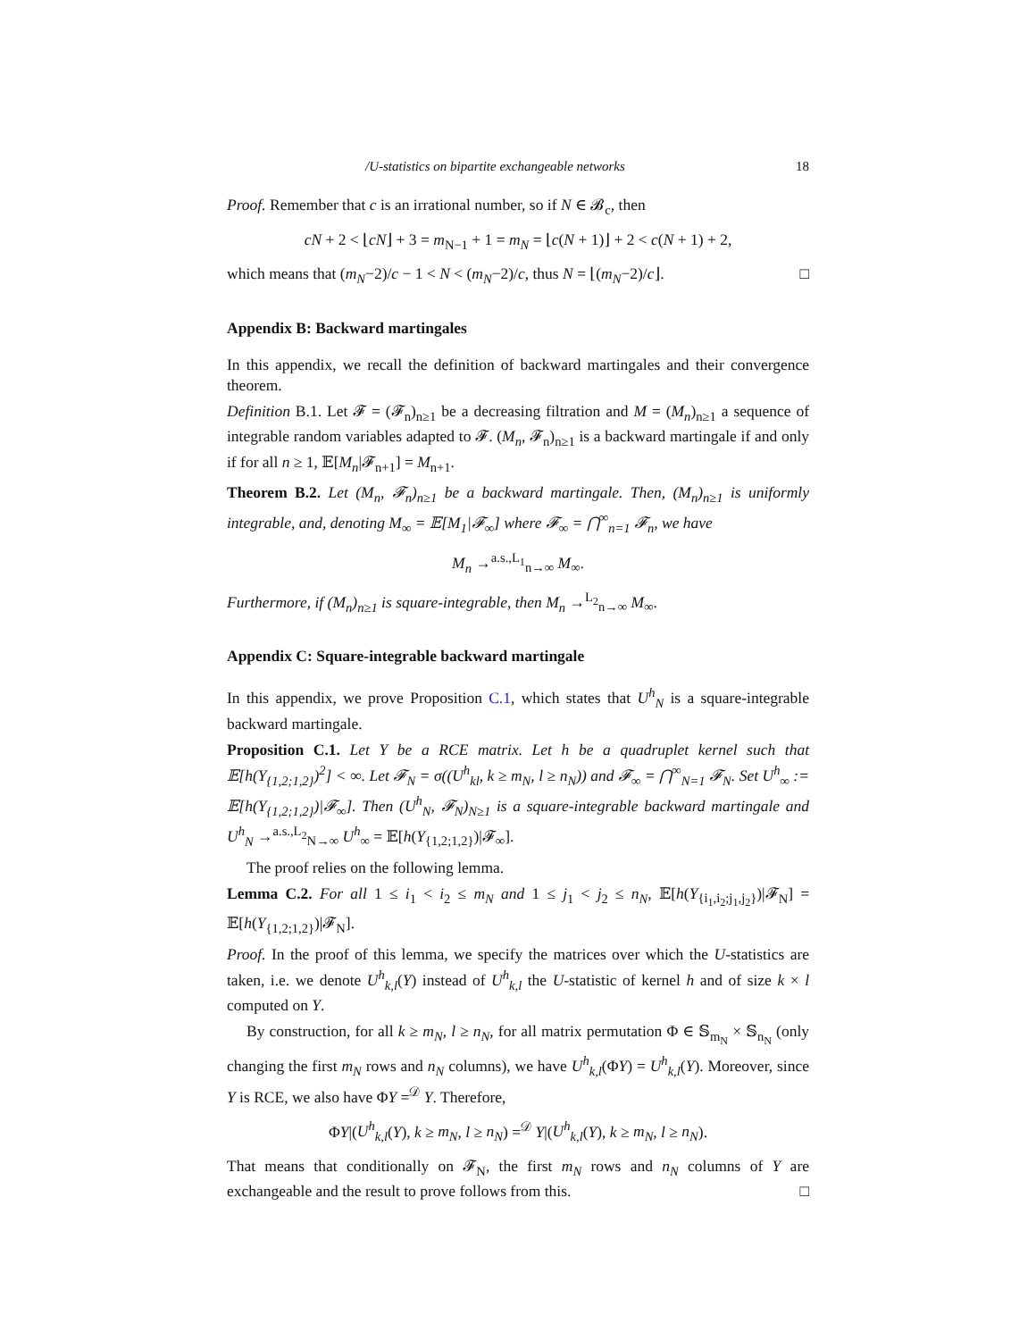/U-statistics on bipartite exchangeable networks 18
Proof. Remember that c is an irrational number, so if N ∈ 𝓑<sub>c</sub>, then
cN + 2 < ⌊cN⌋ + 3 = m<sub>N−1</sub> + 1 = m<sub>N</sub> = ⌊c(N + 1)⌋ + 2 < c(N + 1) + 2,
which means that (m<sub>N</sub>−2)/c − 1 < N < (m<sub>N</sub>−2)/c, thus N = ⌊(m<sub>N</sub>−2)/c⌋. □
Appendix B: Backward martingales
In this appendix, we recall the definition of backward martingales and their convergence theorem.
Definition B.1. Let 𝓕 = (𝓕<sub>n</sub>)<sub>n≥1</sub> be a decreasing filtration and M = (M<sub>n</sub>)<sub>n≥1</sub> a sequence of integrable random variables adapted to 𝓕. (M<sub>n</sub>, 𝓕<sub>n</sub>)<sub>n≥1</sub> is a backward martingale if and only if for all n ≥ 1, 𝔼[M<sub>n</sub>|𝓕<sub>n+1</sub>] = M<sub>n+1</sub>.
Theorem B.2. Let (M<sub>n</sub>, 𝓕<sub>n</sub>)<sub>n≥1</sub> be a backward martingale. Then, (M<sub>n</sub>)<sub>n≥1</sub> is uniformly integrable, and, denoting M<sub>∞</sub> = 𝔼[M<sub>1</sub>|𝓕<sub>∞</sub>] where 𝓕<sub>∞</sub> = ⋂<sup>∞</sup><sub>n=1</sub> 𝓕<sub>n</sub>, we have
M<sub>n</sub> →<sup>a.s.,L<sub>1</sub></sup><sub>n→∞</sub> M<sub>∞</sub>.
Furthermore, if (M<sub>n</sub>)<sub>n≥1</sub> is square-integrable, then M<sub>n</sub> →<sup>L<sub>2</sub></sup><sub>n→∞</sub> M<sub>∞</sub>.
Appendix C: Square-integrable backward martingale
In this appendix, we prove Proposition C.1, which states that U<sup>h</sup><sub>N</sub> is a square-integrable backward martingale.
Proposition C.1. Let Y be a RCE matrix. Let h be a quadruplet kernel such that 𝔼[h(Y<sub>{1,2;1,2}</sub>)<sup>2</sup>] < ∞. Let 𝓕<sub>N</sub> = σ((U<sup>h</sup><sub>kl</sub>, k ≥ m<sub>N</sub>, l ≥ n<sub>N</sub>)) and 𝓕<sub>∞</sub> = ⋂<sup>∞</sup><sub>N=1</sub> 𝓕<sub>N</sub>. Set U<sup>h</sup><sub>∞</sub> := 𝔼[h(Y<sub>{1,2;1,2}</sub>)|𝓕<sub>∞</sub>]. Then (U<sup>h</sup><sub>N</sub>, 𝓕<sub>N</sub>)<sub>N≥1</sub> is a square-integrable backward martingale and U<sup>h</sup><sub>N</sub> →<sup>a.s.,L<sub>2</sub></sup><sub>N→∞</sub> U<sup>h</sup><sub>∞</sub> = 𝔼[h(Y<sub>{1,2;1,2}</sub>)|𝓕<sub>∞</sub>].
The proof relies on the following lemma.
Lemma C.2. For all 1 ≤ i<sub>1</sub> < i<sub>2</sub> ≤ m<sub>N</sub> and 1 ≤ j<sub>1</sub> < j<sub>2</sub> ≤ n<sub>N</sub>, 𝔼[h(Y<sub>{i<sub>1</sub>,i<sub>2</sub>;j<sub>1</sub>,j<sub>2</sub>}</sub>)|𝓕<sub>N</sub>] = 𝔼[h(Y<sub>{1,2;1,2}</sub>)|𝓕<sub>N</sub>].
Proof. In the proof of this lemma, we specify the matrices over which the U-statistics are taken, i.e. we denote U<sup>h</sup><sub>k,l</sub>(Y) instead of U<sup>h</sup><sub>k,l</sub> the U-statistic of kernel h and of size k × l computed on Y.
By construction, for all k ≥ m<sub>N</sub>, l ≥ n<sub>N</sub>, for all matrix permutation Φ ∈ 𝕊<sub>m<sub>N</sub></sub> × 𝕊<sub>n<sub>N</sub></sub> (only changing the first m<sub>N</sub> rows and n<sub>N</sub> columns), we have U<sup>h</sup><sub>k,l</sub>(ΦY) = U<sup>h</sup><sub>k,l</sub>(Y). Moreover, since Y is RCE, we also have ΦY =<sup>𝒟</sup> Y. Therefore,
ΦY|(U<sup>h</sup><sub>k,l</sub>(Y), k ≥ m<sub>N</sub>, l ≥ n<sub>N</sub>) =<sup>𝒟</sup> Y|(U<sup>h</sup><sub>k,l</sub>(Y), k ≥ m<sub>N</sub>, l ≥ n<sub>N</sub>).
That means that conditionally on 𝓕<sub>N</sub>, the first m<sub>N</sub> rows and n<sub>N</sub> columns of Y are exchangeable and the result to prove follows from this. □